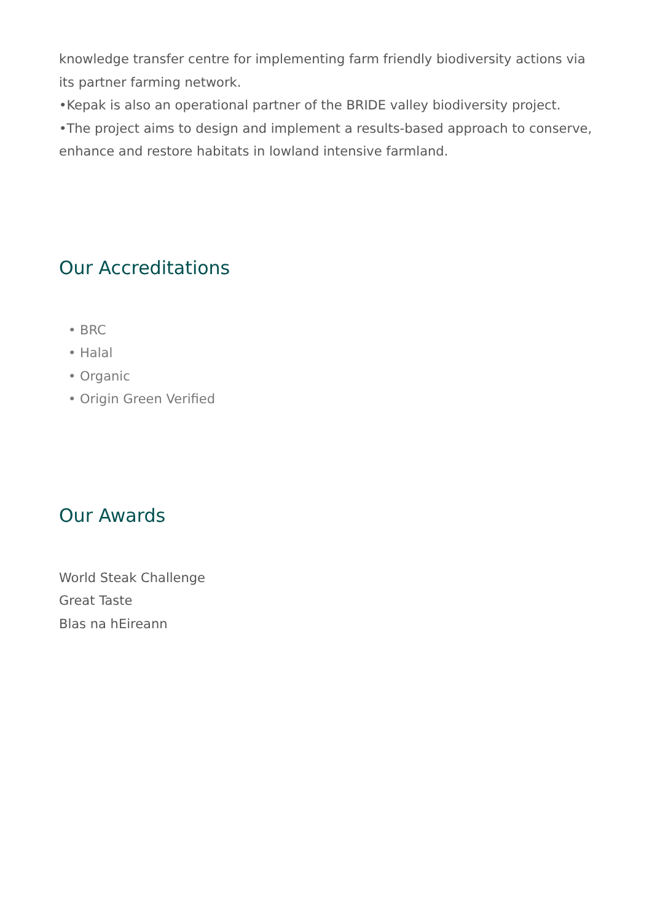knowledge transfer centre for implementing farm friendly biodiversity actions via its partner farming network.
•Kepak is also an operational partner of the BRIDE valley biodiversity project.
•The project aims to design and implement a results-based approach to conserve, enhance and restore habitats in lowland intensive farmland.
Our Accreditations
• BRC
• Halal
• Organic
• Origin Green Verified
Our Awards
World Steak Challenge
Great Taste
Blas na hEireann